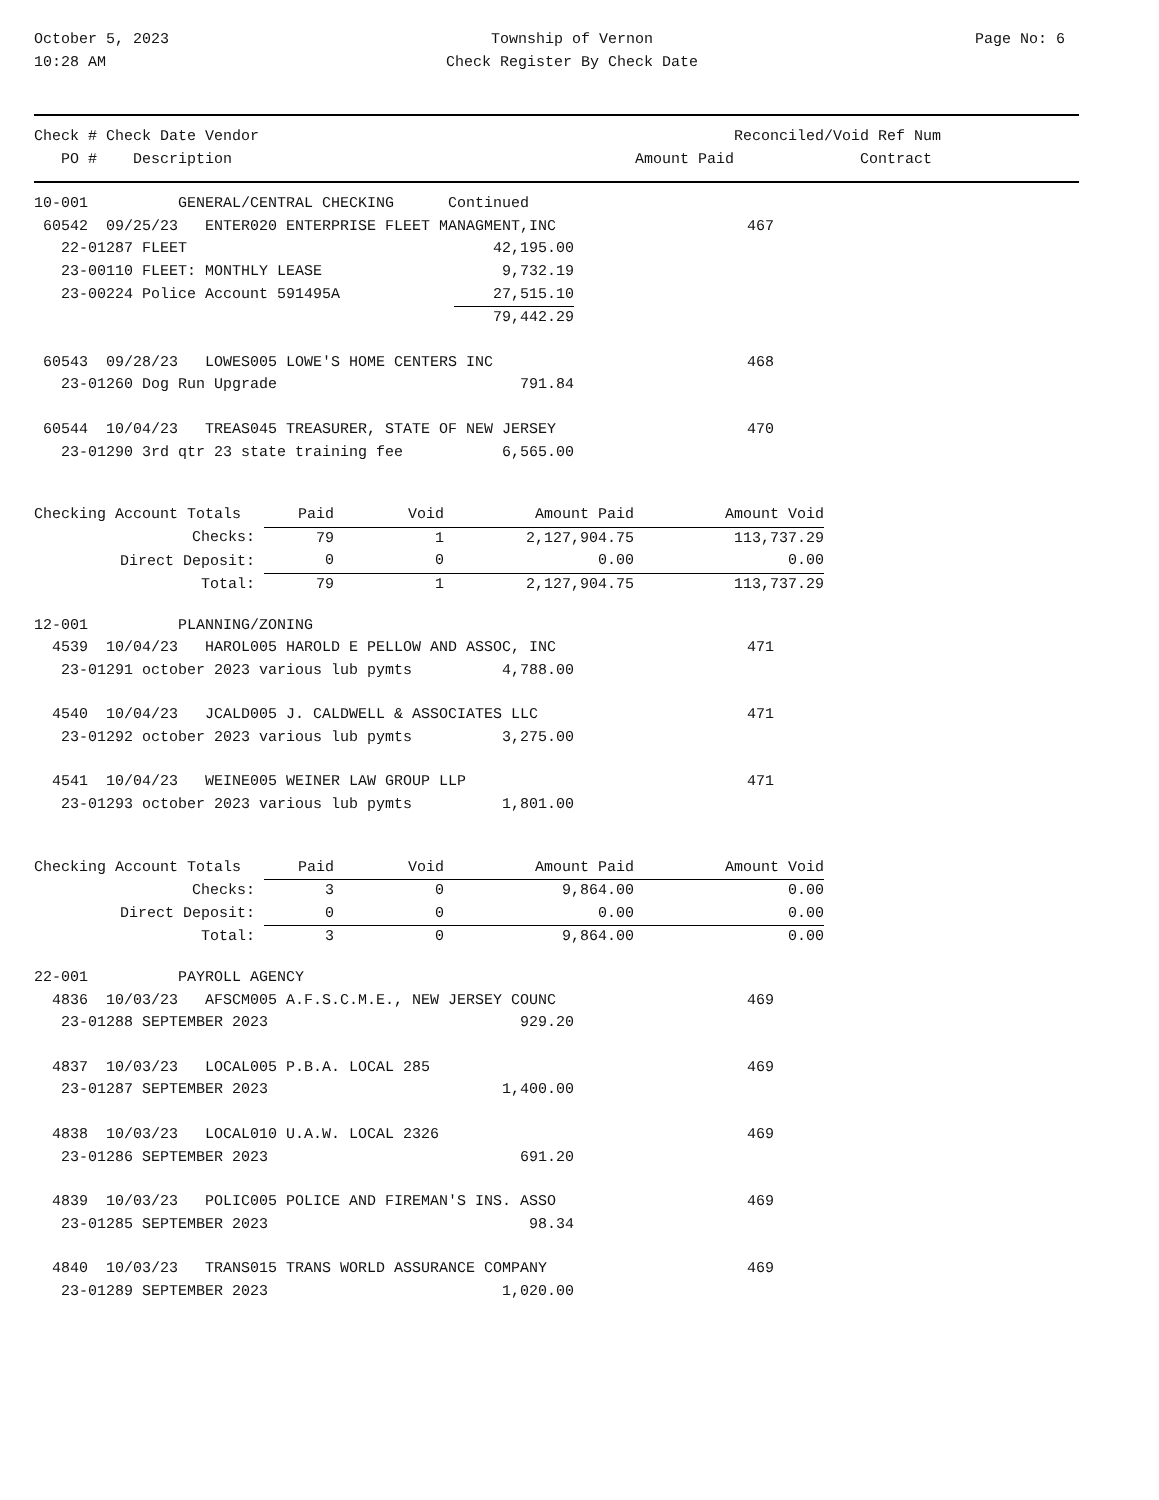October 5, 2023
10:28 AM
Township of Vernon
Check Register By Check Date
Page No: 6
| Check # Check Date Vendor | | Reconciled/Void Ref Num |
| --- | --- | --- |
| PO # Description | Amount Paid | Contract |
| 10-001 GENERAL/CENTRAL CHECKING Continued | | |
| 60542 09/25/23 ENTER020 ENTERPRISE FLEET MANAGMENT,INC | | 467 |
| 22-01287 FLEET | 42,195.00 | |
| 23-00110 FLEET: MONTHLY LEASE | 9,732.19 | |
| 23-00224 Police Account 591495A | 27,515.10 | |
| | 79,442.29 | |
| 60543 09/28/23 LOWES005 LOWE'S HOME CENTERS INC | | 468 |
| 23-01260 Dog Run Upgrade | 791.84 | |
| 60544 10/04/23 TREAS045 TREASURER, STATE OF NEW JERSEY | | 470 |
| 23-01290 3rd qtr 23 state training fee | 6,565.00 | |
| Checking Account Totals | Paid | Void | Amount Paid | Amount Void |
| Checks: | 79 | 1 | 2,127,904.75 | 113,737.29 |
| Direct Deposit: | 0 | 0 | 0.00 | 0.00 |
| Total: | 79 | 1 | 2,127,904.75 | 113,737.29 |
| 12-001 PLANNING/ZONING | | |
| 4539 10/04/23 HAROL005 HAROLD E PELLOW AND ASSOC, INC | | 471 |
| 23-01291 october 2023 various lub pymts | 4,788.00 | |
| 4540 10/04/23 JCALD005 J. CALDWELL & ASSOCIATES LLC | | 471 |
| 23-01292 october 2023 various lub pymts | 3,275.00 | |
| 4541 10/04/23 WEINE005 WEINER LAW GROUP LLP | | 471 |
| 23-01293 october 2023 various lub pymts | 1,801.00 | |
| Checking Account Totals | Paid | Void | Amount Paid | Amount Void |
| Checks: | 3 | 0 | 9,864.00 | 0.00 |
| Direct Deposit: | 0 | 0 | 0.00 | 0.00 |
| Total: | 3 | 0 | 9,864.00 | 0.00 |
| 22-001 PAYROLL AGENCY | | |
| 4836 10/03/23 AFSCM005 A.F.S.C.M.E., NEW JERSEY COUNC | | 469 |
| 23-01288 SEPTEMBER 2023 | 929.20 | |
| 4837 10/03/23 LOCAL005 P.B.A. LOCAL 285 | | 469 |
| 23-01287 SEPTEMBER 2023 | 1,400.00 | |
| 4838 10/03/23 LOCAL010 U.A.W. LOCAL 2326 | | 469 |
| 23-01286 SEPTEMBER 2023 | 691.20 | |
| 4839 10/03/23 POLIC005 POLICE AND FIREMAN'S INS. ASSO | | 469 |
| 23-01285 SEPTEMBER 2023 | 98.34 | |
| 4840 10/03/23 TRANS015 TRANS WORLD ASSURANCE COMPANY | | 469 |
| 23-01289 SEPTEMBER 2023 | 1,020.00 | |